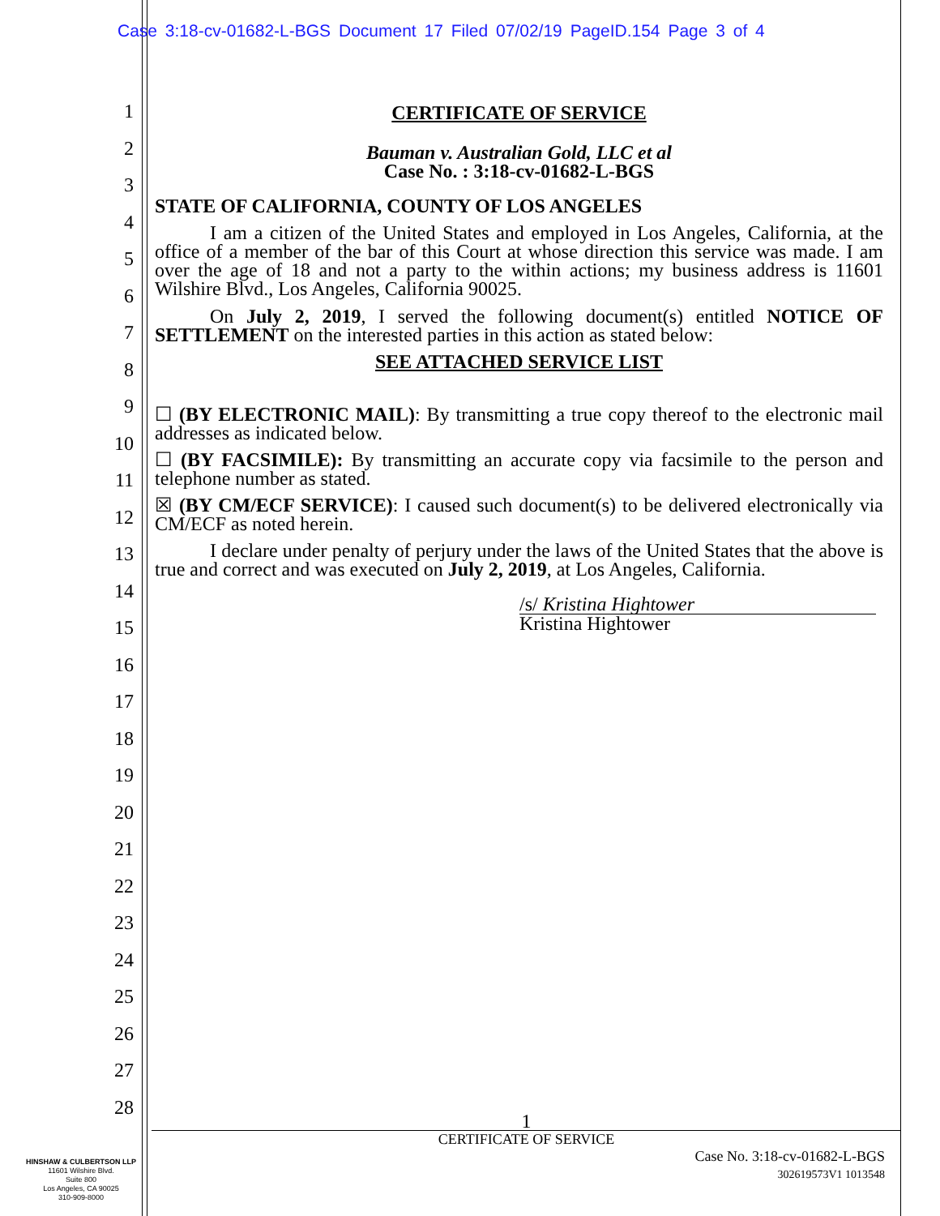Case 3:18-cv-01682-L-BGS Document 17 Filed 07/02/19 PageID.154 Page 3 of 4
1
2
3
4
5
6
7
8
9
10
11
12
13
14
15
16
17
18
19
20
21
22
23
24
25
26
27
28
CERTIFICATE OF SERVICE
Bauman v. Australian Gold, LLC et al
Case No. : 3:18-cv-01682-L-BGS
STATE OF CALIFORNIA, COUNTY OF LOS ANGELES
I am a citizen of the United States and employed in Los Angeles, California, at the office of a member of the bar of this Court at whose direction this service was made. I am over the age of 18 and not a party to the within actions; my business address is 11601 Wilshire Blvd., Los Angeles, California 90025.
On July 2, 2019, I served the following document(s) entitled NOTICE OF SETTLEMENT on the interested parties in this action as stated below:
SEE ATTACHED SERVICE LIST
☐ (BY ELECTRONIC MAIL): By transmitting a true copy thereof to the electronic mail addresses as indicated below.
☐ (BY FACSIMILE): By transmitting an accurate copy via facsimile to the person and telephone number as stated.
☒ (BY CM/ECF SERVICE): I caused such document(s) to be delivered electronically via CM/ECF as noted herein.
I declare under penalty of perjury under the laws of the United States that the above is true and correct and was executed on July 2, 2019, at Los Angeles, California.
/s/ Kristina Hightower
Kristina Hightower
1
CERTIFICATE OF SERVICE
Case No. 3:18-cv-01682-L-BGS
302619573V1 1013548
HINSHAW & CULBERTSON LLP
11601 Wilshire Blvd.
Suite 800
Los Angeles, CA 90025
310-909-8000